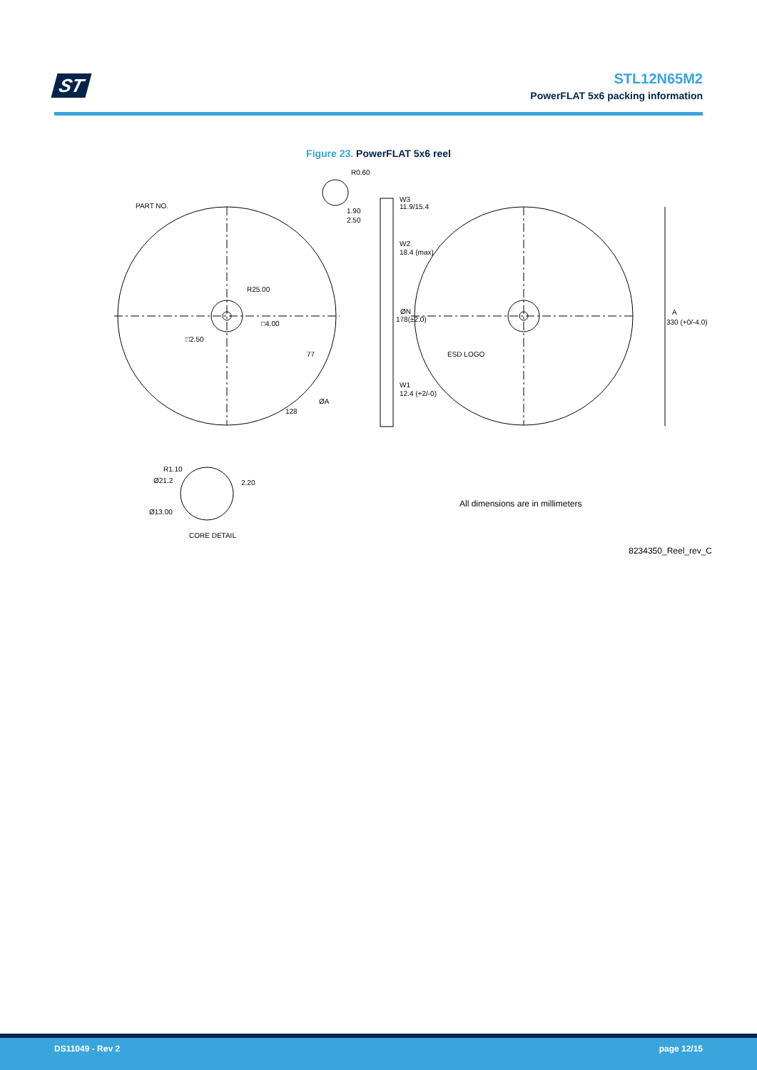ST
STL12N65M2
PowerFLAT 5x6 packing information
Figure 23. PowerFLAT 5x6 reel
R0.60
PART NO.
1.90
2.50
W3
11.9/15.4
W2
18.4 (max)
R25.00
ØN
178(±2.0)
□4.00
A
330 (+0/-4.0)
□2.50
ESD LOGO
77
W1
12.4 (+2/-0)
ØA
128
R1.10
Ø21.2
2.20
Ø13.00
CORE DETAIL
All dimensions are in millimeters
8234350_Reel_rev_C
DS11049 - Rev 2 page 12/15